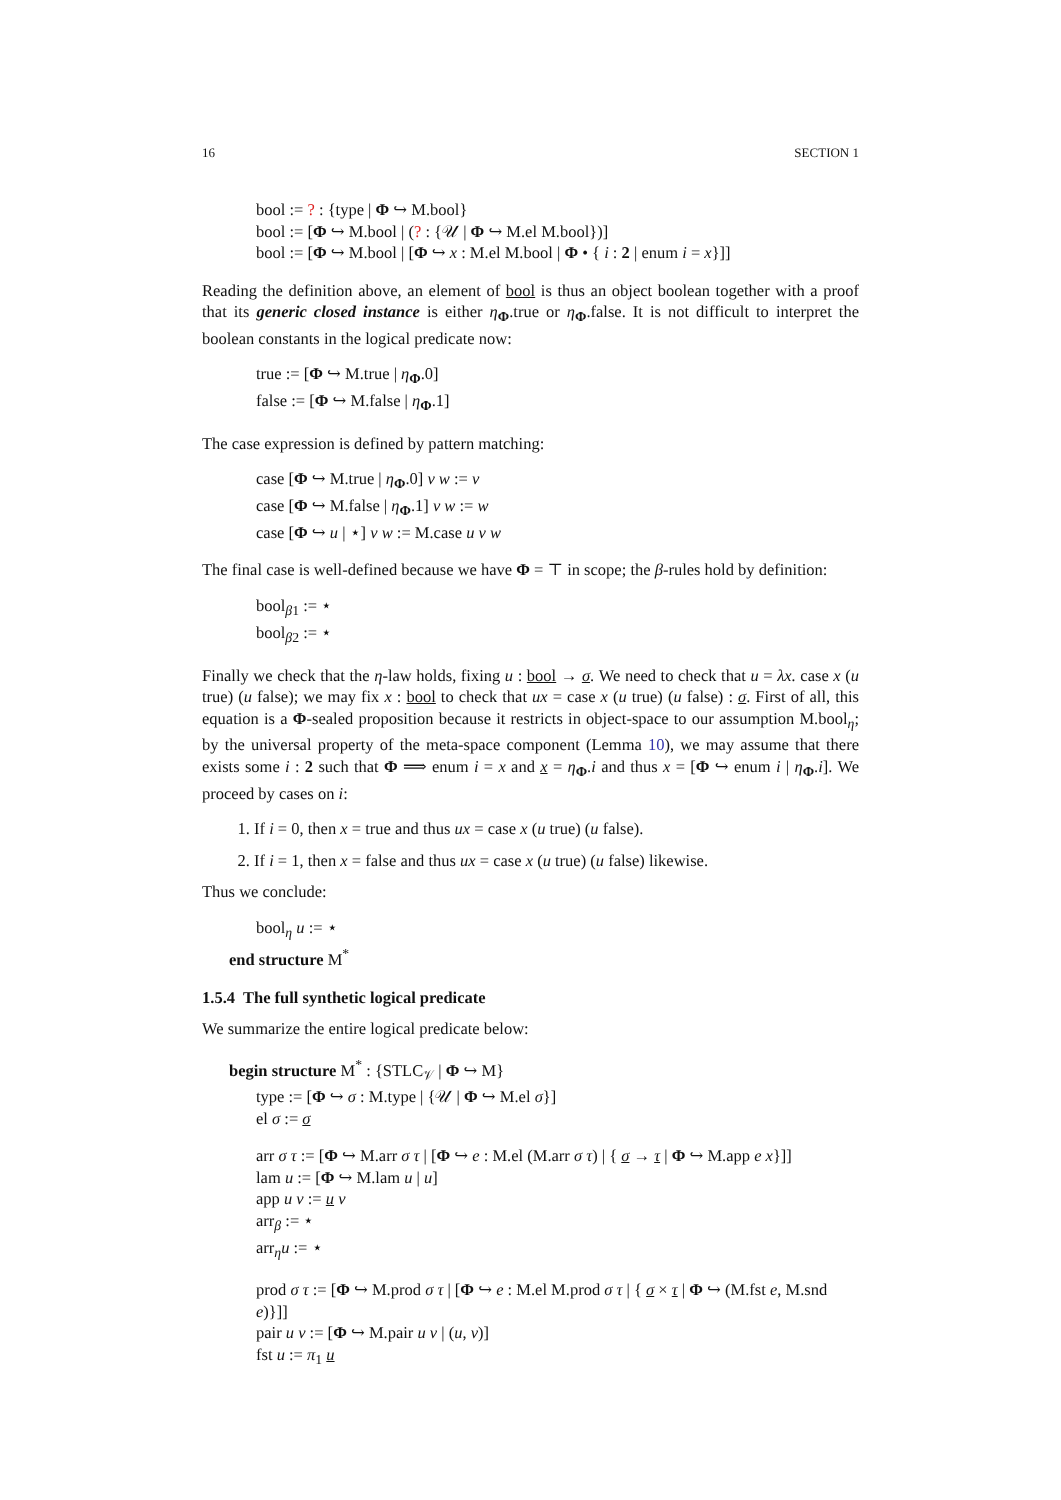16 SECTION 1
bool := ? : {type | Φ ↪ M.bool}
bool := [Φ ↪ M.bool | (? : {𝒰 | Φ ↪ M.el M.bool})]
bool := [Φ ↪ M.bool | [Φ ↪ x : M.el M.bool | Φ • { i : 2 | enum i = x}]]
Reading the definition above, an element of bool is thus an object boolean together with a proof that its generic closed instance is either η<sub>Φ</sub>.true or η<sub>Φ</sub>.false. It is not difficult to interpret the boolean constants in the logical predicate now:
true := [Φ ↪ M.true | η<sub>Φ</sub>.0]
false := [Φ ↪ M.false | η<sub>Φ</sub>.1]
The case expression is defined by pattern matching:
case [Φ ↪ M.true | η<sub>Φ</sub>.0] v w := v
case [Φ ↪ M.false | η<sub>Φ</sub>.1] v w := w
case [Φ ↪ u | ⋆] v w := M.case u v w
The final case is well-defined because we have Φ = ⊤ in scope; the β-rules hold by definition:
bool<sub>β1</sub> := ⋆
bool<sub>β2</sub> := ⋆
Finally we check that the η-law holds, fixing u : bool → σ. We need to check that u = λx. case x (u true) (u false); we may fix x : bool to check that ux = case x (u true) (u false) : σ. First of all, this equation is a Φ-sealed proposition because it restricts in object-space to our assumption M.bool<sub>η</sub>; by the universal property of the meta-space component (Lemma 10), we may assume that there exists some i : 2 such that Φ ⟹ enum i = x and x = η<sub>Φ</sub>.i and thus x = [Φ ↪ enum i | η<sub>Φ</sub>.i]. We proceed by cases on i:
1. If i = 0, then x = true and thus ux = case x (u true) (u false).
2. If i = 1, then x = false and thus ux = case x (u true) (u false) likewise.
Thus we conclude:
bool<sub>η</sub> u := ⋆
end structure M<sup>*</sup>
1.5.4 The full synthetic logical predicate
We summarize the entire logical predicate below:
begin structure M<sup>*</sup> : {STLC<sub>𝒱</sub> | Φ ↪ M}
type := [Φ ↪ σ : M.type | {𝒰 | Φ ↪ M.el σ}]
el σ := σ
arr σ τ := [Φ ↪ M.arr σ τ | [Φ ↪ e : M.el (M.arr σ τ) | { σ → τ | Φ ↪ M.app e x}]]
lam u := [Φ ↪ M.lam u | u]
app u v := u v
arr<sub>β</sub> := ⋆
arr<sub>η</sub>u := ⋆
prod σ τ := [Φ ↪ M.prod σ τ | [Φ ↪ e : M.el M.prod σ τ | { σ × τ | Φ ↪ (M.fst e, M.snd e)}]]
pair u v := [Φ ↪ M.pair u v | (u, v)]
fst u := π<sub>1</sub> u